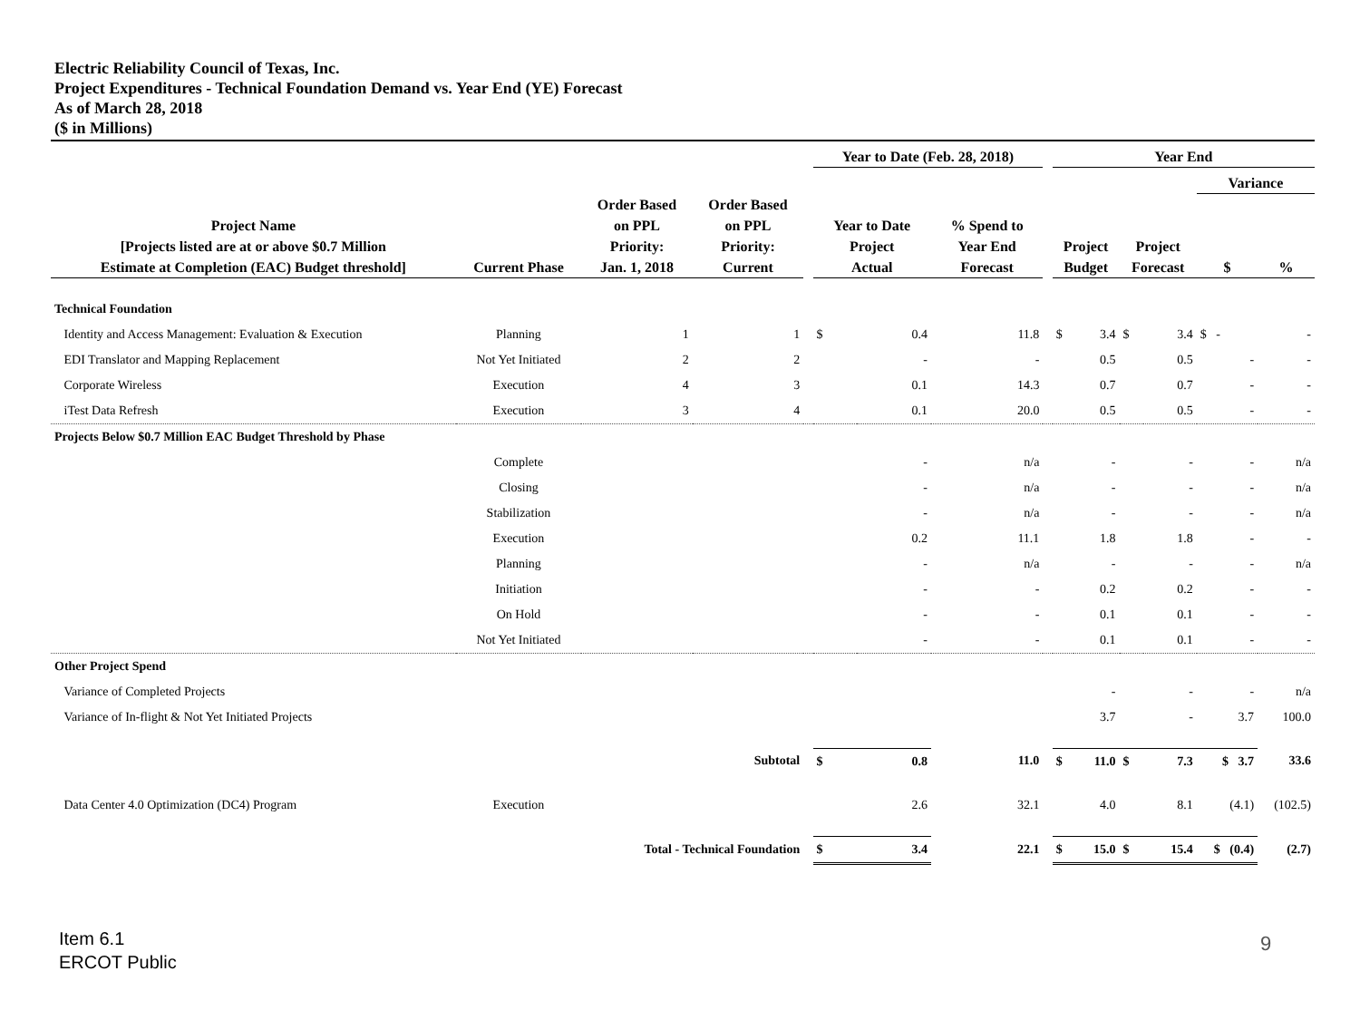Electric Reliability Council of Texas, Inc.
Project Expenditures - Technical Foundation Demand vs. Year End (YE) Forecast
As of March 28, 2018
($ in Millions)
| | | | | | Year to Date (Feb. 28, 2018) | | | | Year End | | | | | |
| --- | --- | --- | --- | --- | --- | --- | --- | --- | --- | --- | --- | --- | --- | --- |
| | | | | | | | | | | | | | Variance | |
| Project Name [Projects listed are at or above $0.7 Million Estimate at Completion (EAC) Budget threshold] | Current Phase | Order Based on PPL Priority: Jan. 1, 2018 | Order Based on PPL Priority: Current | | Year to Date Project Actual | | % Spend to Year End Forecast | | Project Budget | | Project Forecast | | $ | % |
| Technical Foundation | | | | | | | | | | | | | | |
| Identity and Access Management: Evaluation & Execution | Planning | 1 | 1 | | $ | 0.4 | 11.8 | | $ | 3.4 | $ | 3.4 | $ - | - |
| EDI Translator and Mapping Replacement | Not Yet Initiated | 2 | 2 | | | - | - | | | 0.5 | | 0.5 | - | - |
| Corporate Wireless | Execution | 4 | 3 | | | 0.1 | 14.3 | | | 0.7 | | 0.7 | - | - |
| iTest Data Refresh | Execution | 3 | 4 | | | 0.1 | 20.0 | | | 0.5 | | 0.5 | - | - |
| Projects Below $0.7 Million EAC Budget Threshold by Phase | | | | | | | | | | | | | | |
| | Complete | | | | | - | n/a | | | - | | - | - | n/a |
| | Closing | | | | | - | n/a | | | - | | - | - | n/a |
| | Stabilization | | | | | - | n/a | | | - | | - | - | n/a |
| | Execution | | | | | 0.2 | 11.1 | | | 1.8 | | 1.8 | - | - |
| | Planning | | | | | - | n/a | | | - | | - | - | n/a |
| | Initiation | | | | | - | - | | | 0.2 | | 0.2 | - | - |
| | On Hold | | | | | - | - | | | 0.1 | | 0.1 | - | - |
| | Not Yet Initiated | | | | | - | - | | | 0.1 | | 0.1 | - | - |
| Other Project Spend | | | | | | | | | | | | | | |
| Variance of Completed Projects | | | | | | | | | | - | | - | - | n/a |
| Variance of In-flight & Not Yet Initiated Projects | | | | | | | | | | 3.7 | | - | 3.7 | 100.0 |
| | | Subtotal | | | $ | 0.8 | 11.0 | | $ | 11.0 | $ | 7.3 | $ 3.7 | 33.6 |
| Data Center 4.0 Optimization (DC4) Program | Execution | | | | | 2.6 | 32.1 | | | 4.0 | | 8.1 | (4.1) | (102.5) |
| | Total - Technical Foundation | | | | $ | 3.4 | 22.1 | | $ | 15.0 | $ | 15.4 | $ (0.4) | (2.7) |
Item 6.1
ERCOT Public
9